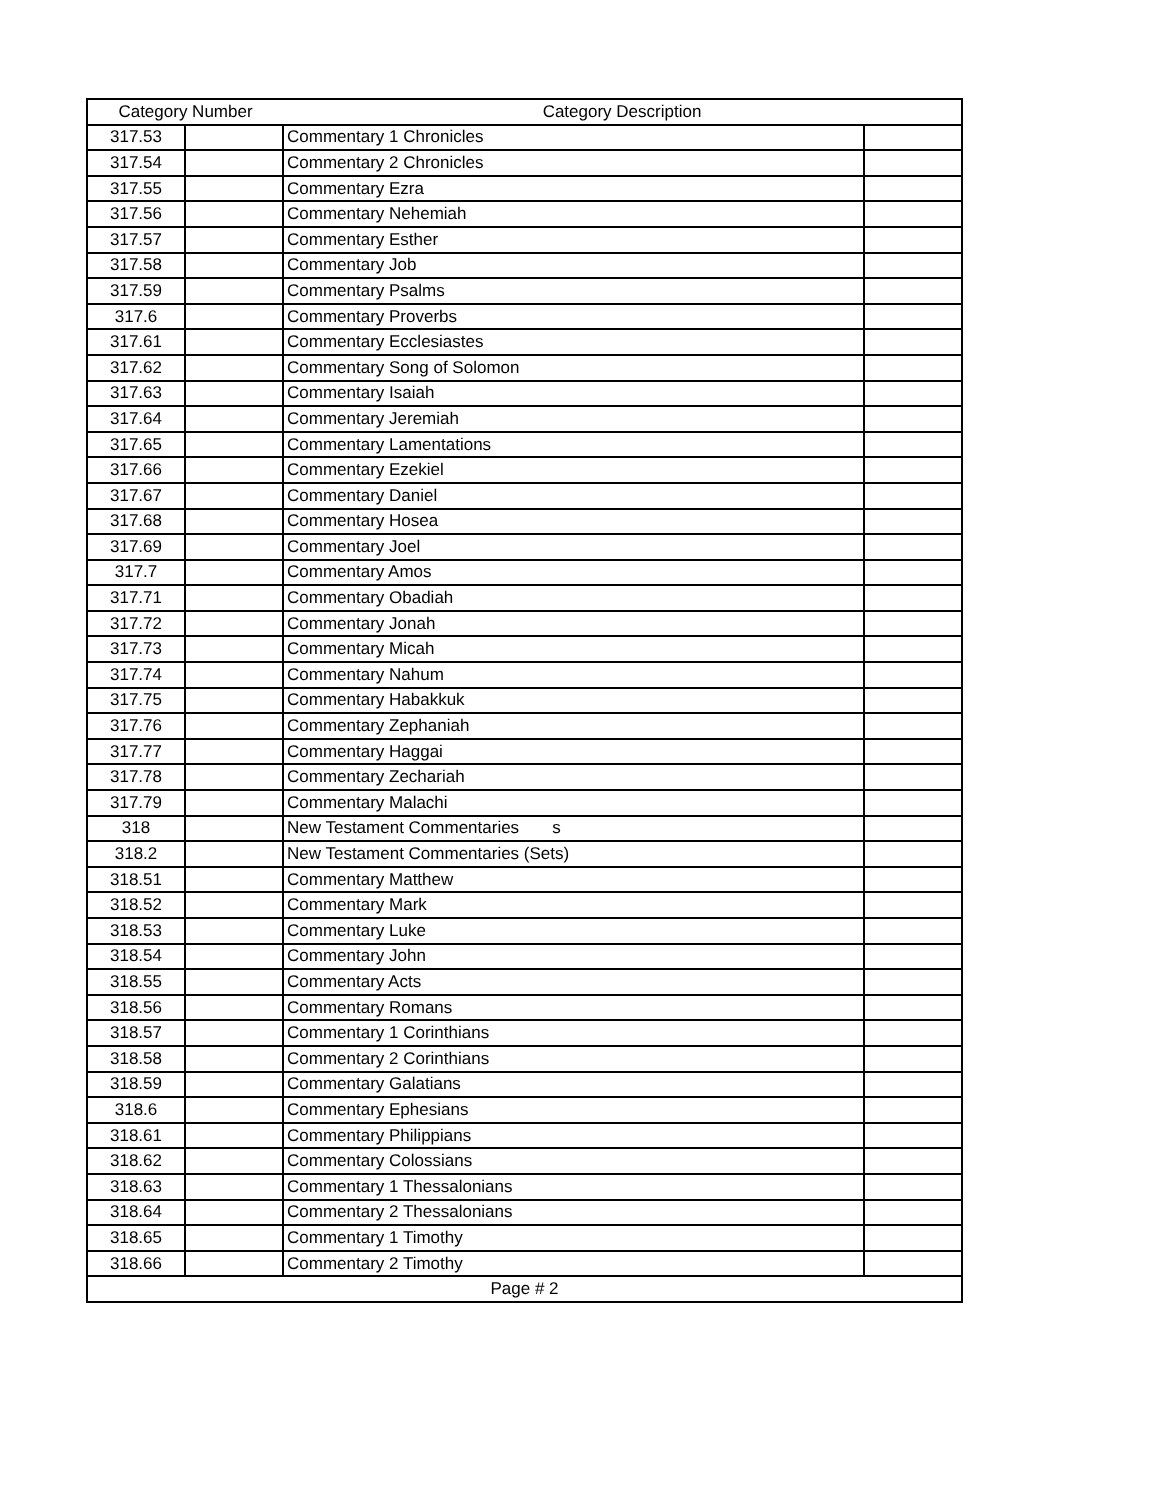| Category Number | | Category Description | |
| --- | --- | --- | --- |
| 317.53 | | Commentary 1 Chronicles | |
| 317.54 | | Commentary 2 Chronicles | |
| 317.55 | | Commentary Ezra | |
| 317.56 | | Commentary Nehemiah | |
| 317.57 | | Commentary Esther | |
| 317.58 | | Commentary Job | |
| 317.59 | | Commentary Psalms | |
| 317.6 | | Commentary Proverbs | |
| 317.61 | | Commentary Ecclesiastes | |
| 317.62 | | Commentary Song of Solomon | |
| 317.63 | | Commentary Isaiah | |
| 317.64 | | Commentary Jeremiah | |
| 317.65 | | Commentary Lamentations | |
| 317.66 | | Commentary Ezekiel | |
| 317.67 | | Commentary Daniel | |
| 317.68 | | Commentary Hosea | |
| 317.69 | | Commentary Joel | |
| 317.7 | | Commentary Amos | |
| 317.71 | | Commentary Obadiah | |
| 317.72 | | Commentary Jonah | |
| 317.73 | | Commentary Micah | |
| 317.74 | | Commentary Nahum | |
| 317.75 | | Commentary Habakkuk | |
| 317.76 | | Commentary Zephaniah | |
| 317.77 | | Commentary Haggai | |
| 317.78 | | Commentary Zechariah | |
| 317.79 | | Commentary Malachi | |
| 318 | | New Testament Commentaries s | |
| 318.2 | | New Testament Commentaries (Sets) | |
| 318.51 | | Commentary Matthew | |
| 318.52 | | Commentary Mark | |
| 318.53 | | Commentary Luke | |
| 318.54 | | Commentary John | |
| 318.55 | | Commentary Acts | |
| 318.56 | | Commentary Romans | |
| 318.57 | | Commentary 1 Corinthians | |
| 318.58 | | Commentary 2 Corinthians | |
| 318.59 | | Commentary Galatians | |
| 318.6 | | Commentary Ephesians | |
| 318.61 | | Commentary Philippians | |
| 318.62 | | Commentary Colossians | |
| 318.63 | | Commentary 1 Thessalonians | |
| 318.64 | | Commentary 2 Thessalonians | |
| 318.65 | | Commentary 1 Timothy | |
| 318.66 | | Commentary 2 Timothy | |
| Page # 2 | | | |